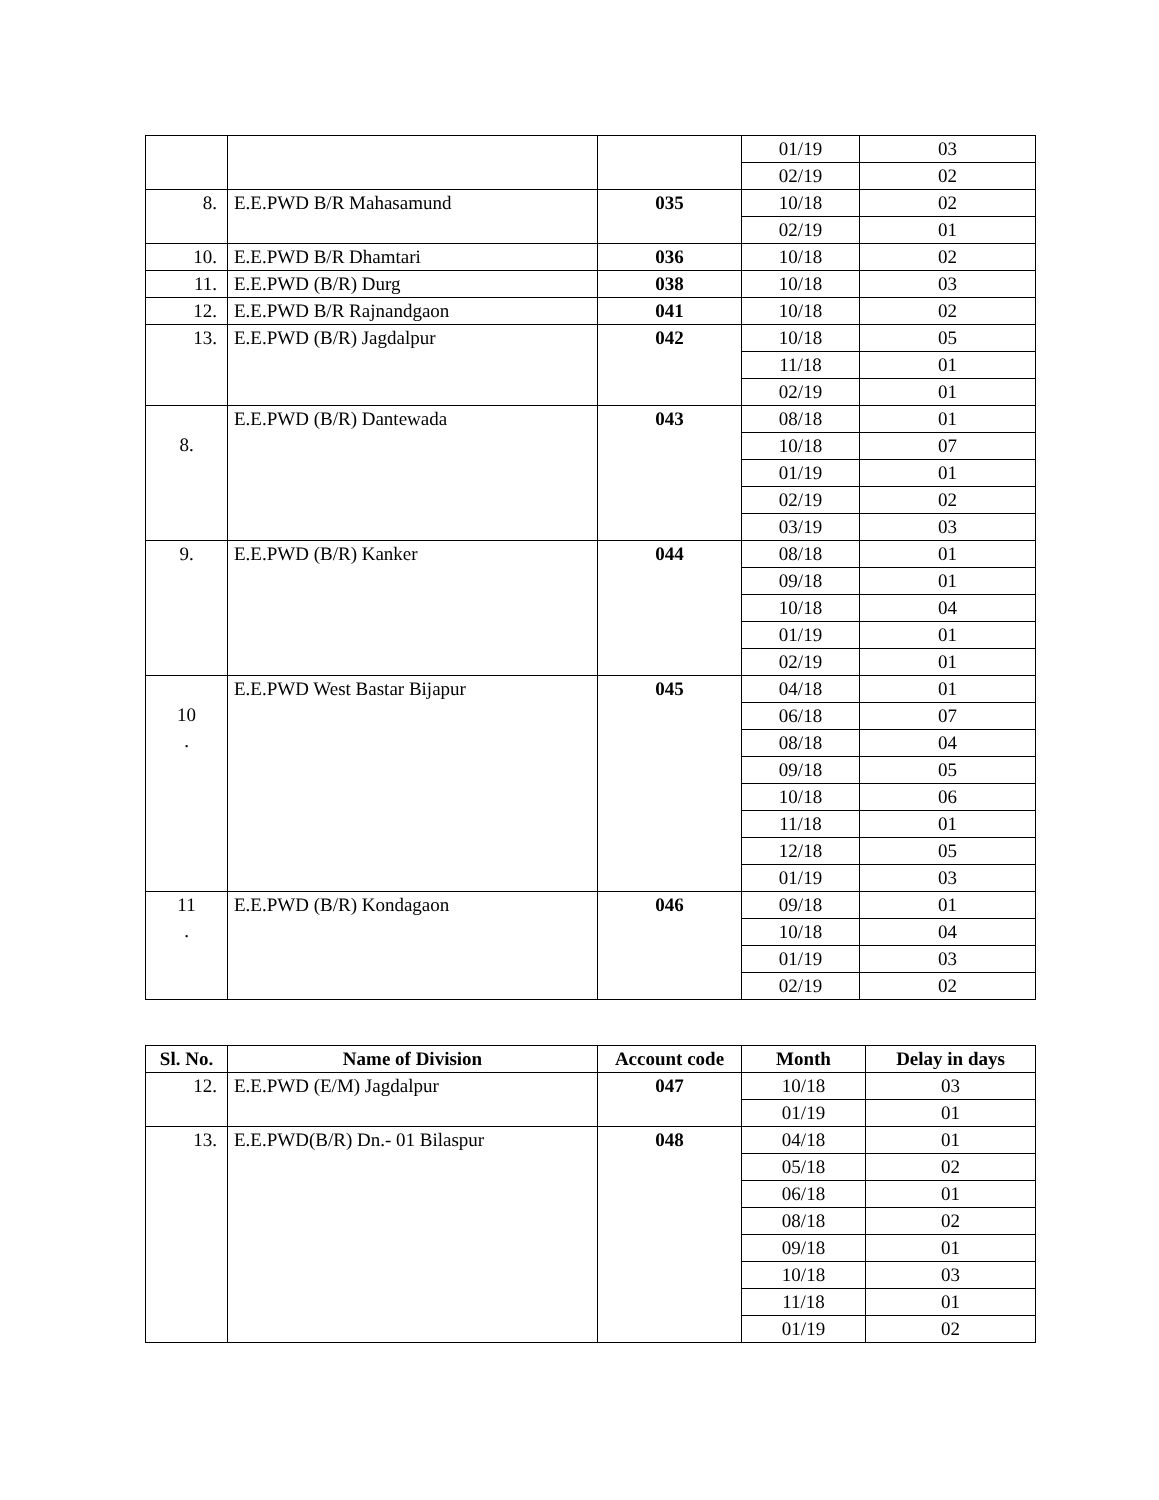| | | | 01/19 | 03 |
| | | | 02/19 | 02 |
| 8. | E.E.PWD B/R Mahasamund | 035 | 10/18 | 02 |
| | | | 02/19 | 01 |
| 10. | E.E.PWD B/R Dhamtari | 036 | 10/18 | 02 |
| 11. | E.E.PWD (B/R) Durg | 038 | 10/18 | 03 |
| 12. | E.E.PWD B/R Rajnandgaon | 041 | 10/18 | 02 |
| 13. | E.E.PWD (B/R) Jagdalpur | 042 | 10/18 | 05 |
| | | | 11/18 | 01 |
| | | | 02/19 | 01 |
| 8. | E.E.PWD (B/R) Dantewada | 043 | 08/18 | 01 |
| | | | 10/18 | 07 |
| | | | 01/19 | 01 |
| | | | 02/19 | 02 |
| | | | 03/19 | 03 |
| 9. | E.E.PWD (B/R) Kanker | 044 | 08/18 | 01 |
| | | | 09/18 | 01 |
| | | | 10/18 | 04 |
| | | | 01/19 | 01 |
| | | | 02/19 | 01 |
| 10 . | E.E.PWD West Bastar Bijapur | 045 | 04/18 | 01 |
| | | | 06/18 | 07 |
| | | | 08/18 | 04 |
| | | | 09/18 | 05 |
| | | | 10/18 | 06 |
| | | | 11/18 | 01 |
| | | | 12/18 | 05 |
| | | | 01/19 | 03 |
| 11 . | E.E.PWD (B/R) Kondagaon | 046 | 09/18 | 01 |
| | | | 10/18 | 04 |
| | | | 01/19 | 03 |
| | | | 02/19 | 02 |
| Sl. No. | Name of Division | Account code | Month | Delay in days |
| --- | --- | --- | --- | --- |
| 12. | E.E.PWD (E/M) Jagdalpur | 047 | 10/18 | 03 |
| | | | 01/19 | 01 |
| 13. | E.E.PWD(B/R) Dn.- 01 Bilaspur | 048 | 04/18 | 01 |
| | | | 05/18 | 02 |
| | | | 06/18 | 01 |
| | | | 08/18 | 02 |
| | | | 09/18 | 01 |
| | | | 10/18 | 03 |
| | | | 11/18 | 01 |
| | | | 01/19 | 02 |